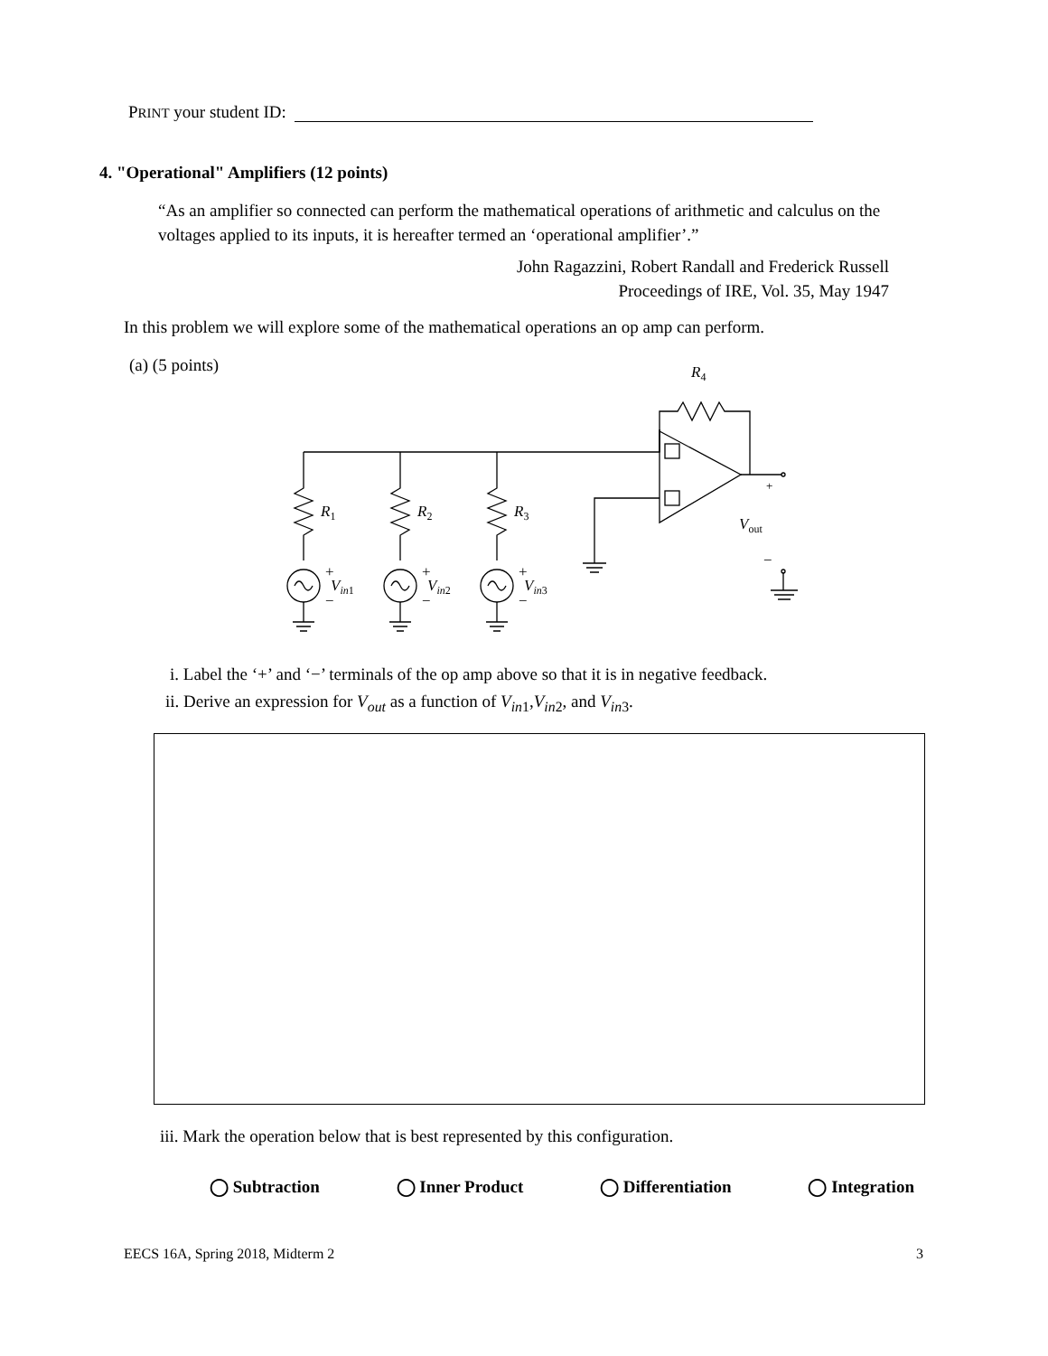PRINT your student ID:
4. "Operational" Amplifiers (12 points)
“As an amplifier so connected can perform the mathematical operations of arithmetic and calculus on the voltages applied to its inputs, it is hereafter termed an ‘operational amplifier’.”
John Ragazzini, Robert Randall and Frederick Russell
Proceedings of IRE, Vol. 35, May 1947
In this problem we will explore some of the mathematical operations an op amp can perform.
(a) (5 points)
R4
R1
R2
R3
+
−
Vin1
+
−
Vin2
+
−
Vin3
+
−
Vout
i. Label the ‘+’ and ‘−’ terminals of the op amp above so that it is in negative feedback.
ii. Derive an expression for V<sub>out</sub> as a function of V<sub>in</sub><sub>1</sub>,V<sub>in</sub><sub>2</sub>, and V<sub>in</sub><sub>3</sub>.
iii. Mark the operation below that is best represented by this configuration.
◯ Subtraction ◯ Inner Product ◯ Differentiation ◯ Integration
EECS 16A, Spring 2018, Midterm 2 3